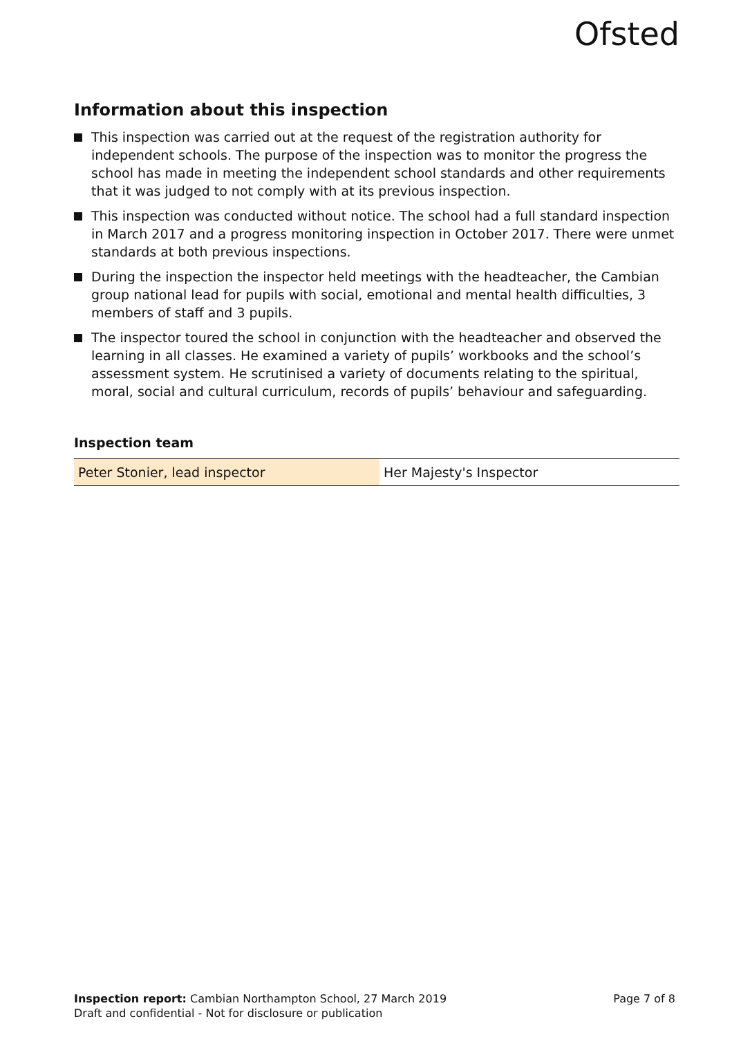Ofsted
Information about this inspection
This inspection was carried out at the request of the registration authority for independent schools. The purpose of the inspection was to monitor the progress the school has made in meeting the independent school standards and other requirements that it was judged to not comply with at its previous inspection.
This inspection was conducted without notice. The school had a full standard inspection in March 2017 and a progress monitoring inspection in October 2017. There were unmet standards at both previous inspections.
During the inspection the inspector held meetings with the headteacher, the Cambian group national lead for pupils with social, emotional and mental health difficulties, 3 members of staff and 3 pupils.
The inspector toured the school in conjunction with the headteacher and observed the learning in all classes. He examined a variety of pupils’ workbooks and the school’s assessment system. He scrutinised a variety of documents relating to the spiritual, moral, social and cultural curriculum, records of pupils’ behaviour and safeguarding.
Inspection team
| Peter Stonier, lead inspector | Her Majesty's Inspector |
Inspection report: Cambian Northampton School, 27 March 2019 Page 7 of 8
Draft and confidential - Not for disclosure or publication